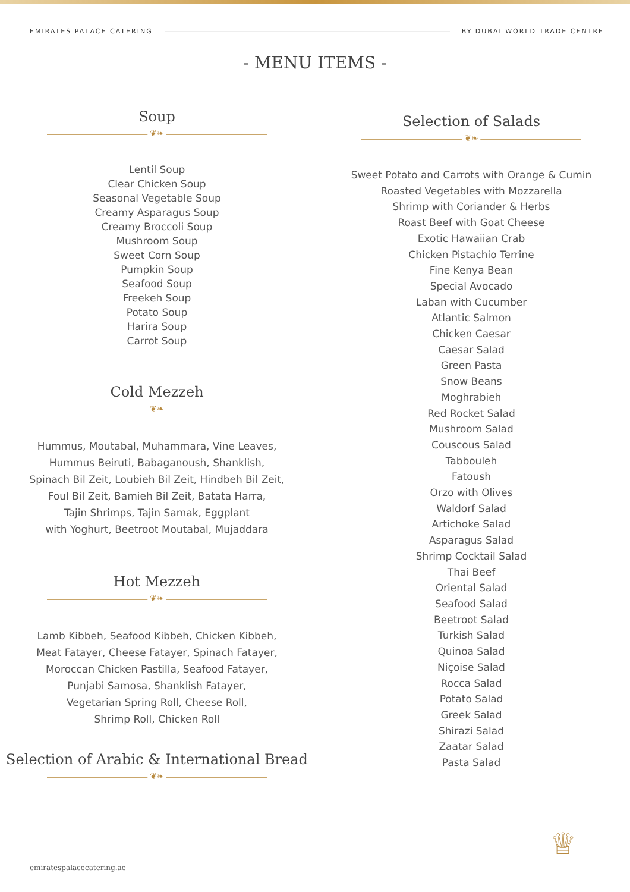EMIRATES PALACE CATERING BY DUBAI WORLD TRADE CENTRE
- MENU ITEMS -
Soup
❦❧
Lentil Soup
Clear Chicken Soup
Seasonal Vegetable Soup
Creamy Asparagus Soup
Creamy Broccoli Soup
Mushroom Soup
Sweet Corn Soup
Pumpkin Soup
Seafood Soup
Freekeh Soup
Potato Soup
Harira Soup
Carrot Soup
Cold Mezzeh
❦❧
Hummus, Moutabal, Muhammara, Vine Leaves,
Hummus Beiruti, Babaganoush, Shanklish,
Spinach Bil Zeit, Loubieh Bil Zeit, Hindbeh Bil Zeit,
Foul Bil Zeit, Bamieh Bil Zeit, Batata Harra,
Tajin Shrimps, Tajin Samak, Eggplant
with Yoghurt, Beetroot Moutabal, Mujaddara
Hot Mezzeh
❦❧
Lamb Kibbeh, Seafood Kibbeh, Chicken Kibbeh,
Meat Fatayer, Cheese Fatayer, Spinach Fatayer,
Moroccan Chicken Pastilla, Seafood Fatayer,
Punjabi Samosa, Shanklish Fatayer,
Vegetarian Spring Roll, Cheese Roll,
Shrimp Roll, Chicken Roll
Selection of Arabic & International Bread
❦❧
Selection of Salads
❦❧
Sweet Potato and Carrots with Orange & Cumin
Roasted Vegetables with Mozzarella
Shrimp with Coriander & Herbs
Roast Beef with Goat Cheese
Exotic Hawaiian Crab
Chicken Pistachio Terrine
Fine Kenya Bean
Special Avocado
Laban with Cucumber
Atlantic Salmon
Chicken Caesar
Caesar Salad
Green Pasta
Snow Beans
Moghrabieh
Red Rocket Salad
Mushroom Salad
Couscous Salad
Tabbouleh
Fatoush
Orzo with Olives
Waldorf Salad
Artichoke Salad
Asparagus Salad
Shrimp Cocktail Salad
Thai Beef
Oriental Salad
Seafood Salad
Beetroot Salad
Turkish Salad
Quinoa Salad
Niçoise Salad
Rocca Salad
Potato Salad
Greek Salad
Shirazi Salad
Zaatar Salad
Pasta Salad
emiratespalacecatering.ae
♕